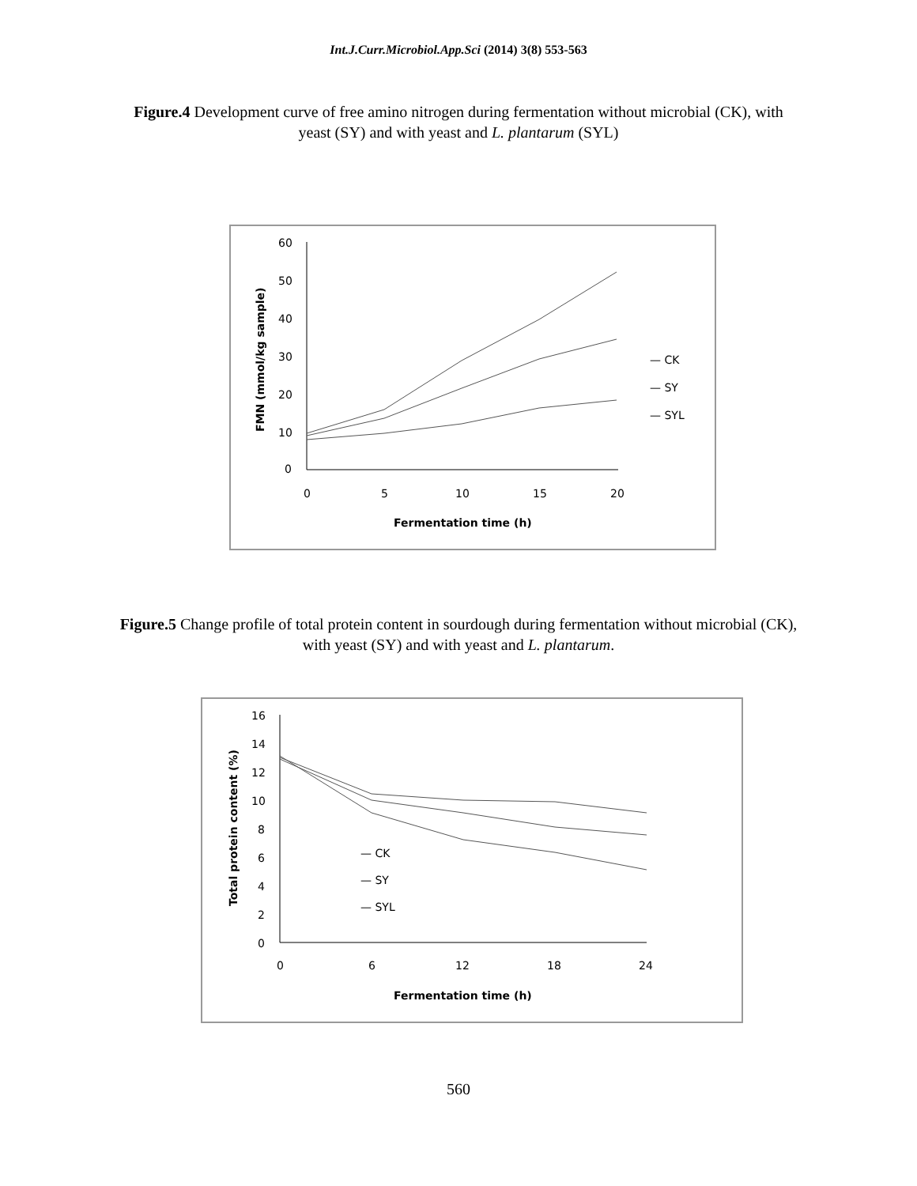Int.J.Curr.Microbiol.App.Sci (2014) 3(8) 553-563
Figure.4 Development curve of free amino nitrogen during fermentation without microbial (CK), with yeast (SY) and with yeast and L. plantarum (SYL)
60
50
40
30
20
10
0
0
5
10
15
20
Fermentation time (h)
FMN (mmol/kg sample)
— CK
— SY
— SYL
Figure.5 Change profile of total protein content in sourdough during fermentation without microbial (CK), with yeast (SY) and with yeast and L. plantarum.
16
14
12
10
8
6
4
2
0
0
6
12
18
24
Fermentation time (h)
Total protein content (%)
— CK
— SY
— SYL
560